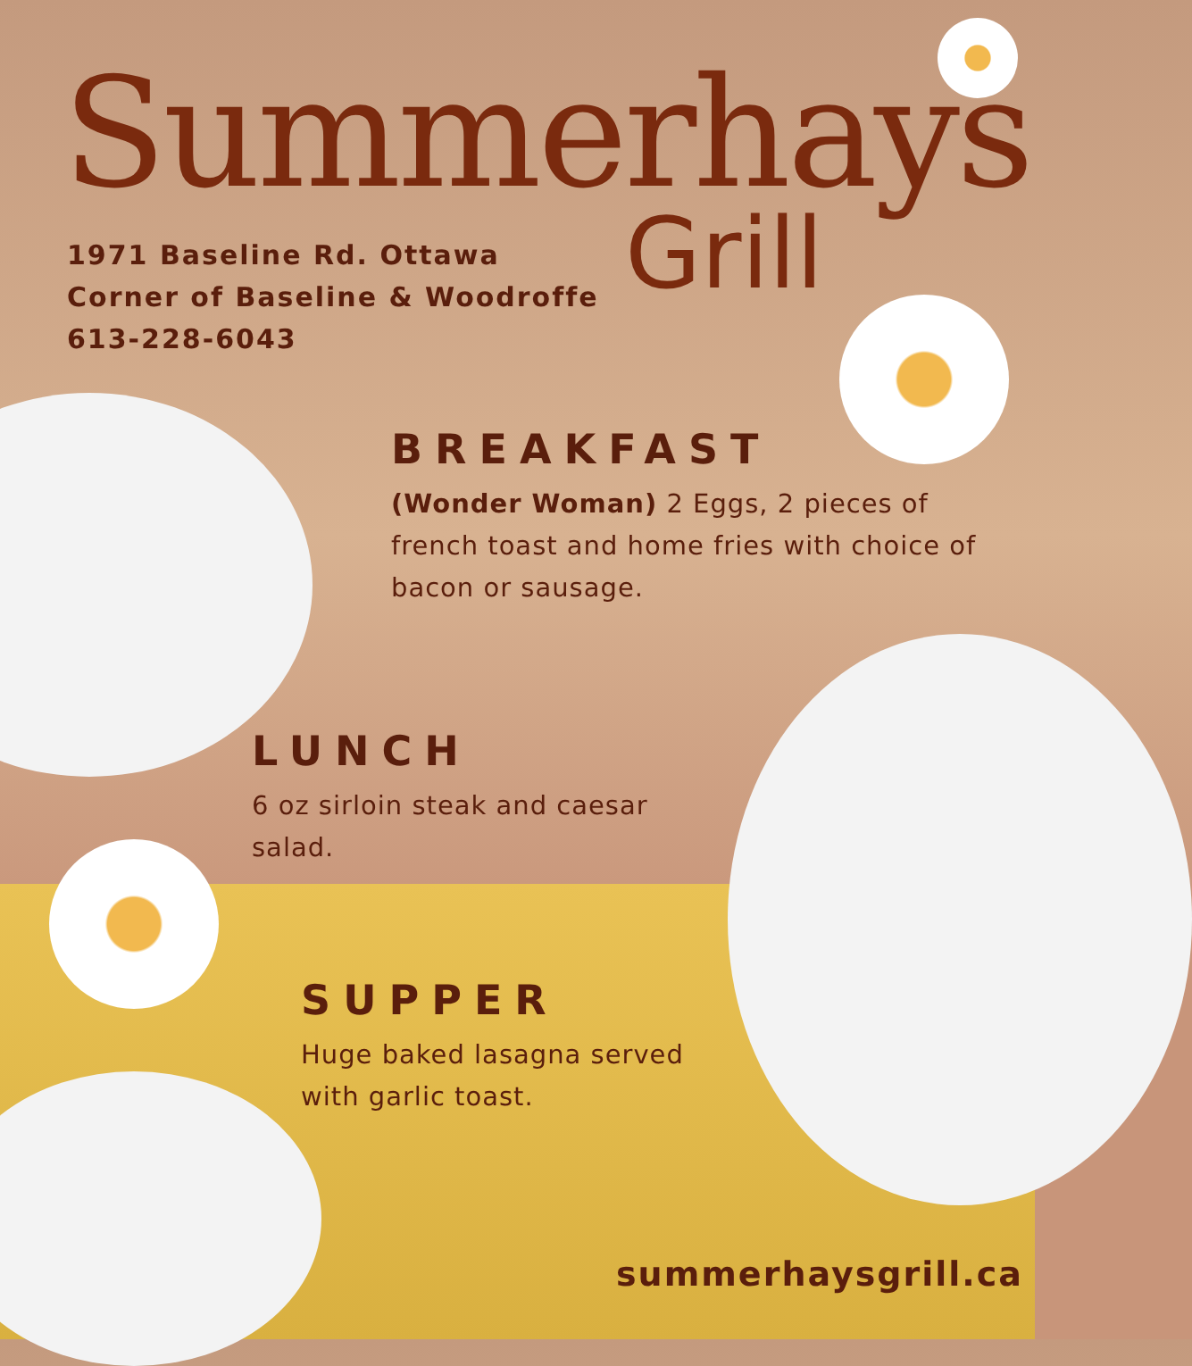Summerhays
Grill
1971 Baseline Rd. Ottawa
Corner of Baseline & Woodroffe
613-228-6043
BREAKFAST
(Wonder Woman) 2 Eggs, 2 pieces of french toast and home fries with choice of bacon or sausage.
LUNCH
6 oz sirloin steak and caesar salad.
SUPPER
Huge baked lasagna served with garlic toast.
summerhaysgrill.ca